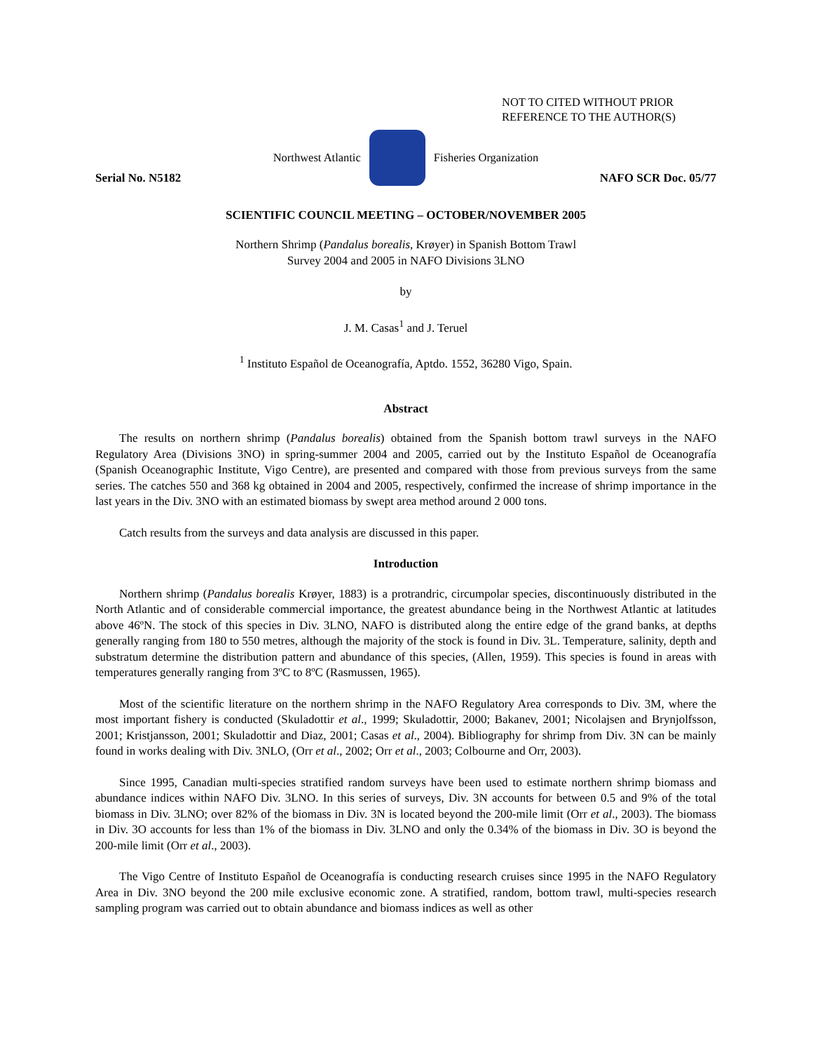NOT TO CITED WITHOUT PRIOR
REFERENCE TO THE AUTHOR(S)
Northwest Atlantic Fisheries Organization
Serial No. N5182 NAFO SCR Doc. 05/77
SCIENTIFIC COUNCIL MEETING – OCTOBER/NOVEMBER 2005
Northern Shrimp (Pandalus borealis, Krøyer) in Spanish Bottom Trawl
Survey 2004 and 2005 in NAFO Divisions 3LNO
by
J. M. Casas<sup>1</sup> and J. Teruel
<sup>1</sup> Instituto Español de Oceanografía, Aptdo. 1552, 36280 Vigo, Spain.
Abstract
The results on northern shrimp (Pandalus borealis) obtained from the Spanish bottom trawl surveys in the NAFO Regulatory Area (Divisions 3NO) in spring-summer 2004 and 2005, carried out by the Instituto Español de Oceanografía (Spanish Oceanographic Institute, Vigo Centre), are presented and compared with those from previous surveys from the same series. The catches 550 and 368 kg obtained in 2004 and 2005, respectively, confirmed the increase of shrimp importance in the last years in the Div. 3NO with an estimated biomass by swept area method around 2 000 tons.
Catch results from the surveys and data analysis are discussed in this paper.
Introduction
Northern shrimp (Pandalus borealis Krøyer, 1883) is a protrandric, circumpolar species, discontinuously distributed in the North Atlantic and of considerable commercial importance, the greatest abundance being in the Northwest Atlantic at latitudes above 46ºN. The stock of this species in Div. 3LNO, NAFO is distributed along the entire edge of the grand banks, at depths generally ranging from 180 to 550 metres, although the majority of the stock is found in Div. 3L. Temperature, salinity, depth and substratum determine the distribution pattern and abundance of this species, (Allen, 1959). This species is found in areas with temperatures generally ranging from 3ºC to 8ºC (Rasmussen, 1965).
Most of the scientific literature on the northern shrimp in the NAFO Regulatory Area corresponds to Div. 3M, where the most important fishery is conducted (Skuladottir et al., 1999; Skuladottir, 2000; Bakanev, 2001; Nicolajsen and Brynjolfsson, 2001; Kristjansson, 2001; Skuladottir and Diaz, 2001; Casas et al., 2004). Bibliography for shrimp from Div. 3N can be mainly found in works dealing with Div. 3NLO, (Orr et al., 2002; Orr et al., 2003; Colbourne and Orr, 2003).
Since 1995, Canadian multi-species stratified random surveys have been used to estimate northern shrimp biomass and abundance indices within NAFO Div. 3LNO. In this series of surveys, Div. 3N accounts for between 0.5 and 9% of the total biomass in Div. 3LNO; over 82% of the biomass in Div. 3N is located beyond the 200-mile limit (Orr et al., 2003). The biomass in Div. 3O accounts for less than 1% of the biomass in Div. 3LNO and only the 0.34% of the biomass in Div. 3O is beyond the 200-mile limit (Orr et al., 2003).
The Vigo Centre of Instituto Español de Oceanografía is conducting research cruises since 1995 in the NAFO Regulatory Area in Div. 3NO beyond the 200 mile exclusive economic zone. A stratified, random, bottom trawl, multi-species research sampling program was carried out to obtain abundance and biomass indices as well as other